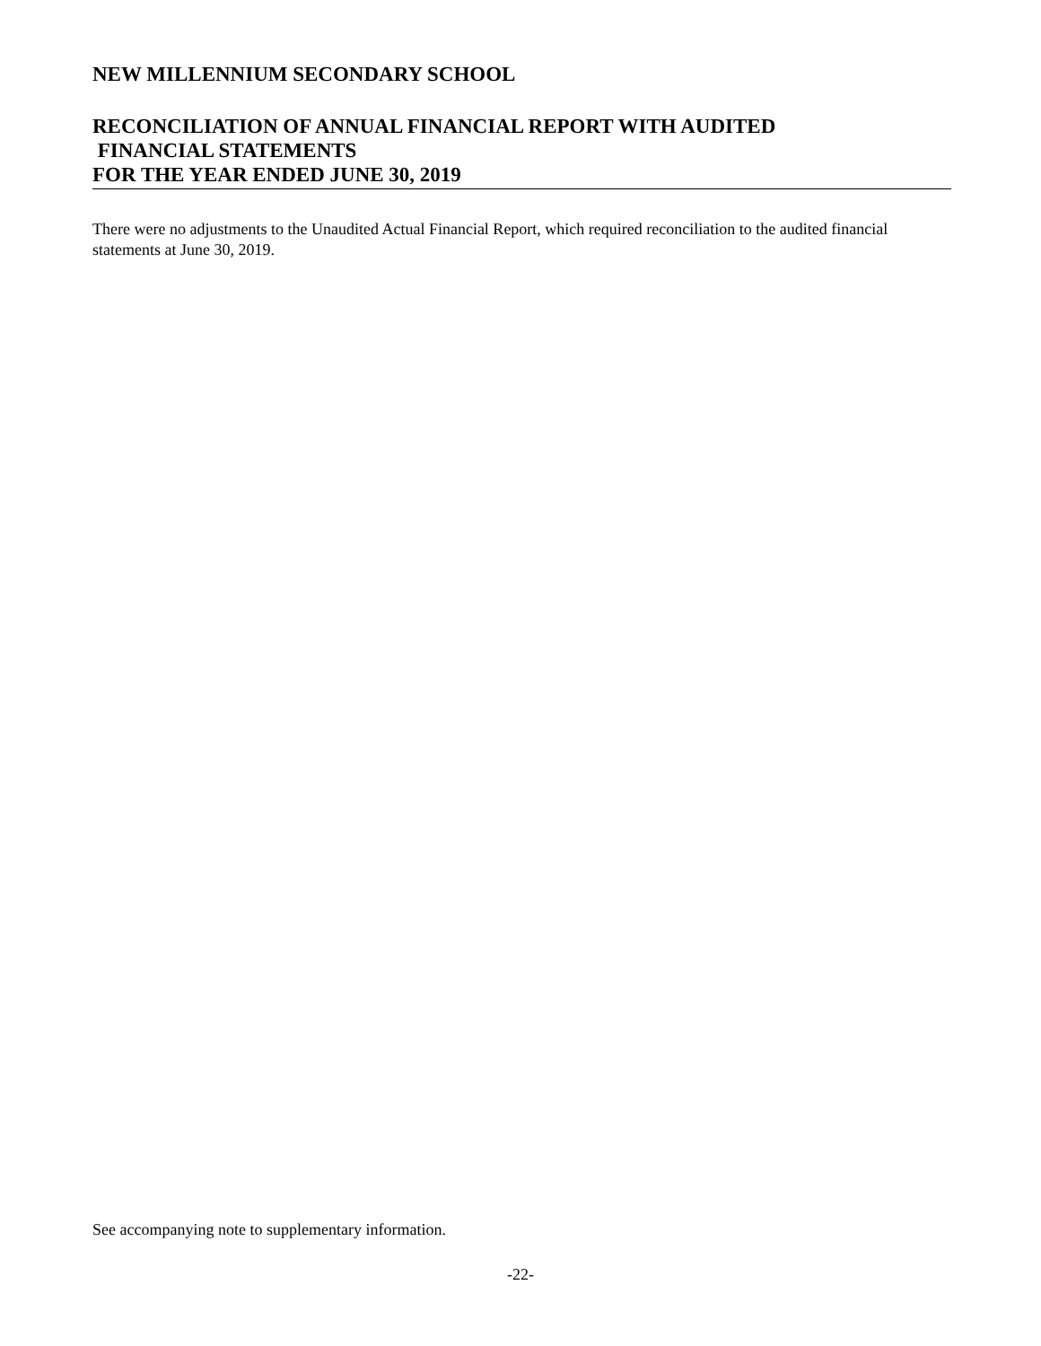NEW MILLENNIUM SECONDARY SCHOOL
RECONCILIATION OF ANNUAL FINANCIAL REPORT WITH AUDITED
FINANCIAL STATEMENTS
FOR THE YEAR ENDED JUNE 30, 2019
There were no adjustments to the Unaudited Actual Financial Report, which required reconciliation to the audited financial statements at June 30, 2019.
See accompanying note to supplementary information.
-22-